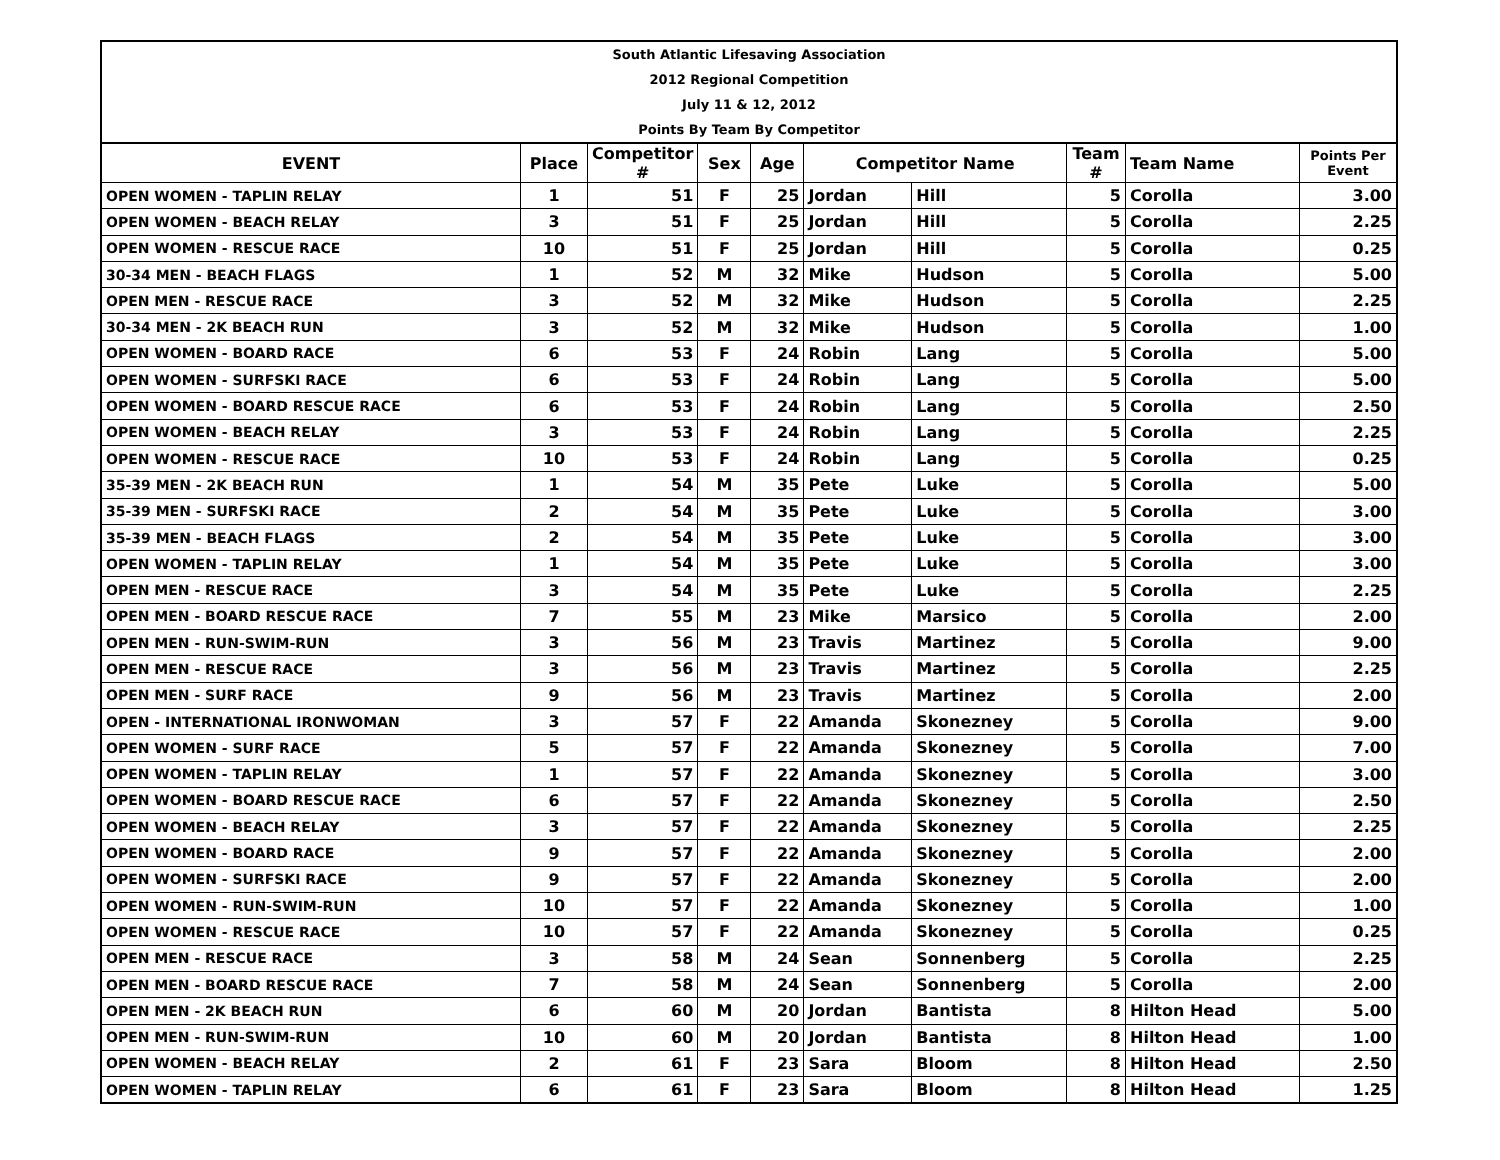South Atlantic Lifesaving Association
2012 Regional Competition
July 11 & 12, 2012
Points By Team By Competitor
| EVENT | Place | Competitor # | Sex | Age | Competitor Name | | Team # | Team Name | Points Per Event |
| --- | --- | --- | --- | --- | --- | --- | --- | --- | --- |
| OPEN WOMEN - TAPLIN RELAY | 1 | 51 | F | 25 | Jordan | Hill | 5 | Corolla | 3.00 |
| OPEN WOMEN - BEACH RELAY | 3 | 51 | F | 25 | Jordan | Hill | 5 | Corolla | 2.25 |
| OPEN WOMEN - RESCUE RACE | 10 | 51 | F | 25 | Jordan | Hill | 5 | Corolla | 0.25 |
| 30-34 MEN - BEACH FLAGS | 1 | 52 | M | 32 | Mike | Hudson | 5 | Corolla | 5.00 |
| OPEN MEN - RESCUE RACE | 3 | 52 | M | 32 | Mike | Hudson | 5 | Corolla | 2.25 |
| 30-34 MEN - 2K BEACH RUN | 3 | 52 | M | 32 | Mike | Hudson | 5 | Corolla | 1.00 |
| OPEN WOMEN - BOARD RACE | 6 | 53 | F | 24 | Robin | Lang | 5 | Corolla | 5.00 |
| OPEN WOMEN - SURFSKI RACE | 6 | 53 | F | 24 | Robin | Lang | 5 | Corolla | 5.00 |
| OPEN WOMEN - BOARD RESCUE RACE | 6 | 53 | F | 24 | Robin | Lang | 5 | Corolla | 2.50 |
| OPEN WOMEN - BEACH RELAY | 3 | 53 | F | 24 | Robin | Lang | 5 | Corolla | 2.25 |
| OPEN WOMEN - RESCUE RACE | 10 | 53 | F | 24 | Robin | Lang | 5 | Corolla | 0.25 |
| 35-39 MEN - 2K BEACH RUN | 1 | 54 | M | 35 | Pete | Luke | 5 | Corolla | 5.00 |
| 35-39 MEN - SURFSKI RACE | 2 | 54 | M | 35 | Pete | Luke | 5 | Corolla | 3.00 |
| 35-39 MEN - BEACH FLAGS | 2 | 54 | M | 35 | Pete | Luke | 5 | Corolla | 3.00 |
| OPEN WOMEN - TAPLIN RELAY | 1 | 54 | M | 35 | Pete | Luke | 5 | Corolla | 3.00 |
| OPEN MEN - RESCUE RACE | 3 | 54 | M | 35 | Pete | Luke | 5 | Corolla | 2.25 |
| OPEN MEN - BOARD RESCUE RACE | 7 | 55 | M | 23 | Mike | Marsico | 5 | Corolla | 2.00 |
| OPEN MEN - RUN-SWIM-RUN | 3 | 56 | M | 23 | Travis | Martinez | 5 | Corolla | 9.00 |
| OPEN MEN - RESCUE RACE | 3 | 56 | M | 23 | Travis | Martinez | 5 | Corolla | 2.25 |
| OPEN MEN - SURF RACE | 9 | 56 | M | 23 | Travis | Martinez | 5 | Corolla | 2.00 |
| OPEN - INTERNATIONAL IRONWOMAN | 3 | 57 | F | 22 | Amanda | Skonezney | 5 | Corolla | 9.00 |
| OPEN WOMEN - SURF RACE | 5 | 57 | F | 22 | Amanda | Skonezney | 5 | Corolla | 7.00 |
| OPEN WOMEN - TAPLIN RELAY | 1 | 57 | F | 22 | Amanda | Skonezney | 5 | Corolla | 3.00 |
| OPEN WOMEN - BOARD RESCUE RACE | 6 | 57 | F | 22 | Amanda | Skonezney | 5 | Corolla | 2.50 |
| OPEN WOMEN - BEACH RELAY | 3 | 57 | F | 22 | Amanda | Skonezney | 5 | Corolla | 2.25 |
| OPEN WOMEN - BOARD RACE | 9 | 57 | F | 22 | Amanda | Skonezney | 5 | Corolla | 2.00 |
| OPEN WOMEN - SURFSKI RACE | 9 | 57 | F | 22 | Amanda | Skonezney | 5 | Corolla | 2.00 |
| OPEN WOMEN - RUN-SWIM-RUN | 10 | 57 | F | 22 | Amanda | Skonezney | 5 | Corolla | 1.00 |
| OPEN WOMEN - RESCUE RACE | 10 | 57 | F | 22 | Amanda | Skonezney | 5 | Corolla | 0.25 |
| OPEN MEN - RESCUE RACE | 3 | 58 | M | 24 | Sean | Sonnenberg | 5 | Corolla | 2.25 |
| OPEN MEN - BOARD RESCUE RACE | 7 | 58 | M | 24 | Sean | Sonnenberg | 5 | Corolla | 2.00 |
| OPEN MEN - 2K BEACH RUN | 6 | 60 | M | 20 | Jordan | Bantista | 8 | Hilton Head | 5.00 |
| OPEN MEN - RUN-SWIM-RUN | 10 | 60 | M | 20 | Jordan | Bantista | 8 | Hilton Head | 1.00 |
| OPEN WOMEN - BEACH RELAY | 2 | 61 | F | 23 | Sara | Bloom | 8 | Hilton Head | 2.50 |
| OPEN WOMEN - TAPLIN RELAY | 6 | 61 | F | 23 | Sara | Bloom | 8 | Hilton Head | 1.25 |